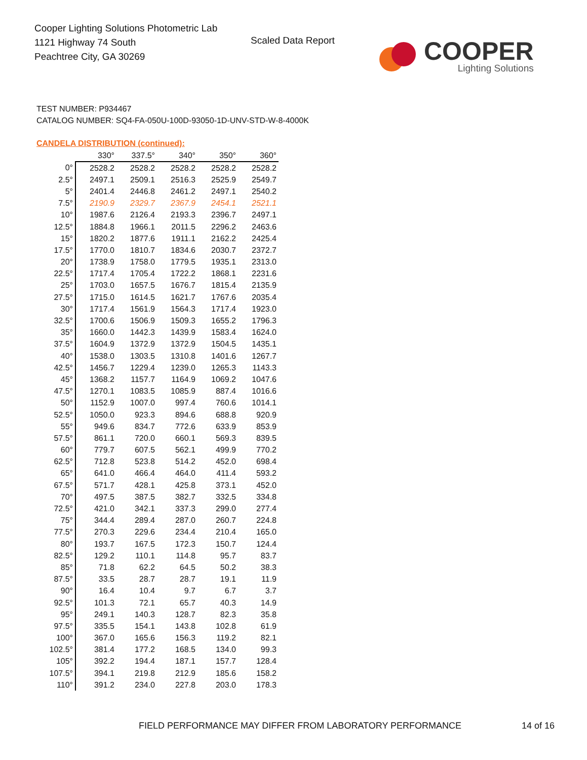Cooper Lighting Solutions Photometric Lab
1121 Highway 74 South
Peachtree City, GA 30269
Scaled Data Report
COOPER
Lighting Solutions
TEST NUMBER: P934467
CATALOG NUMBER: SQ4-FA-050U-100D-93050-1D-UNV-STD-W-8-4000K
CANDELA DISTRIBUTION (continued):
| | 330° | 337.5° | 340° | 350° | 360° |
| --- | --- | --- | --- | --- | --- |
| 0° | 2528.2 | 2528.2 | 2528.2 | 2528.2 | 2528.2 |
| 2.5° | 2497.1 | 2509.1 | 2516.3 | 2525.9 | 2549.7 |
| 5° | 2401.4 | 2446.8 | 2461.2 | 2497.1 | 2540.2 |
| 7.5° | 2190.9 | 2329.7 | 2367.9 | 2454.1 | 2521.1 |
| 10° | 1987.6 | 2126.4 | 2193.3 | 2396.7 | 2497.1 |
| 12.5° | 1884.8 | 1966.1 | 2011.5 | 2296.2 | 2463.6 |
| 15° | 1820.2 | 1877.6 | 1911.1 | 2162.2 | 2425.4 |
| 17.5° | 1770.0 | 1810.7 | 1834.6 | 2030.7 | 2372.7 |
| 20° | 1738.9 | 1758.0 | 1779.5 | 1935.1 | 2313.0 |
| 22.5° | 1717.4 | 1705.4 | 1722.2 | 1868.1 | 2231.6 |
| 25° | 1703.0 | 1657.5 | 1676.7 | 1815.4 | 2135.9 |
| 27.5° | 1715.0 | 1614.5 | 1621.7 | 1767.6 | 2035.4 |
| 30° | 1717.4 | 1561.9 | 1564.3 | 1717.4 | 1923.0 |
| 32.5° | 1700.6 | 1506.9 | 1509.3 | 1655.2 | 1796.3 |
| 35° | 1660.0 | 1442.3 | 1439.9 | 1583.4 | 1624.0 |
| 37.5° | 1604.9 | 1372.9 | 1372.9 | 1504.5 | 1435.1 |
| 40° | 1538.0 | 1303.5 | 1310.8 | 1401.6 | 1267.7 |
| 42.5° | 1456.7 | 1229.4 | 1239.0 | 1265.3 | 1143.3 |
| 45° | 1368.2 | 1157.7 | 1164.9 | 1069.2 | 1047.6 |
| 47.5° | 1270.1 | 1083.5 | 1085.9 | 887.4 | 1016.6 |
| 50° | 1152.9 | 1007.0 | 997.4 | 760.6 | 1014.1 |
| 52.5° | 1050.0 | 923.3 | 894.6 | 688.8 | 920.9 |
| 55° | 949.6 | 834.7 | 772.6 | 633.9 | 853.9 |
| 57.5° | 861.1 | 720.0 | 660.1 | 569.3 | 839.5 |
| 60° | 779.7 | 607.5 | 562.1 | 499.9 | 770.2 |
| 62.5° | 712.8 | 523.8 | 514.2 | 452.0 | 698.4 |
| 65° | 641.0 | 466.4 | 464.0 | 411.4 | 593.2 |
| 67.5° | 571.7 | 428.1 | 425.8 | 373.1 | 452.0 |
| 70° | 497.5 | 387.5 | 382.7 | 332.5 | 334.8 |
| 72.5° | 421.0 | 342.1 | 337.3 | 299.0 | 277.4 |
| 75° | 344.4 | 289.4 | 287.0 | 260.7 | 224.8 |
| 77.5° | 270.3 | 229.6 | 234.4 | 210.4 | 165.0 |
| 80° | 193.7 | 167.5 | 172.3 | 150.7 | 124.4 |
| 82.5° | 129.2 | 110.1 | 114.8 | 95.7 | 83.7 |
| 85° | 71.8 | 62.2 | 64.5 | 50.2 | 38.3 |
| 87.5° | 33.5 | 28.7 | 28.7 | 19.1 | 11.9 |
| 90° | 16.4 | 10.4 | 9.7 | 6.7 | 3.7 |
| 92.5° | 101.3 | 72.1 | 65.7 | 40.3 | 14.9 |
| 95° | 249.1 | 140.3 | 128.7 | 82.3 | 35.8 |
| 97.5° | 335.5 | 154.1 | 143.8 | 102.8 | 61.9 |
| 100° | 367.0 | 165.6 | 156.3 | 119.2 | 82.1 |
| 102.5° | 381.4 | 177.2 | 168.5 | 134.0 | 99.3 |
| 105° | 392.2 | 194.4 | 187.1 | 157.7 | 128.4 |
| 107.5° | 394.1 | 219.8 | 212.9 | 185.6 | 158.2 |
| 110° | 391.2 | 234.0 | 227.8 | 203.0 | 178.3 |
FIELD PERFORMANCE MAY DIFFER FROM LABORATORY PERFORMANCE
14 of 16